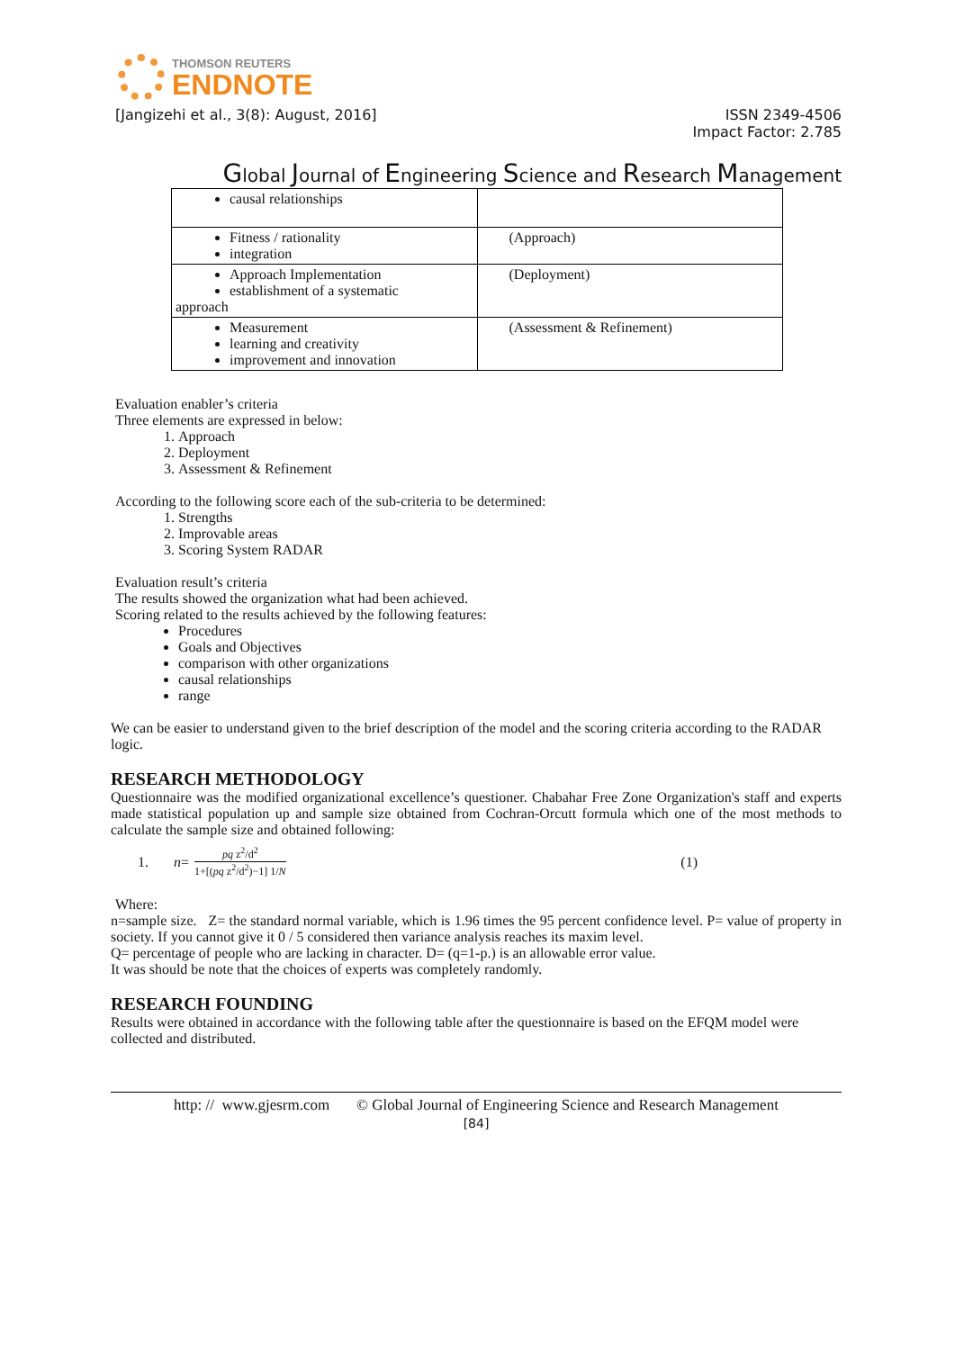THOMSON REUTERS
ENDNOTE
[Jangizehi et al., 3(8): August, 2016] ISSN 2349-4506
Impact Factor: 2.785
Global Journal of Engineering Science and Research Management
| causal relationships | |
| Fitness / rationality integration | (Approach) |
| Approach Implementation establishment of a systematic approach | (Deployment) |
| Measurement learning and creativity improvement and innovation | (Assessment & Refinement) |
Evaluation enabler’s criteria
Three elements are expressed in below:
1. Approach
2. Deployment
3. Assessment & Refinement
According to the following score each of the sub-criteria to be determined:
1. Strengths
2. Improvable areas
3. Scoring System RADAR
Evaluation result’s criteria
The results showed the organization what had been achieved.
Scoring related to the results achieved by the following features:
Procedures
Goals and Objectives
comparison with other organizations
causal relationships
range
We can be easier to understand given to the brief description of the model and the scoring criteria according to the RADAR logic.
RESEARCH METHODOLOGY
Questionnaire was the modified organizational excellence’s questioner. Chabahar Free Zone Organization's staff and experts made statistical population up and sample size obtained from Cochran-Orcutt formula which one of the most methods to calculate the sample size and obtained following:
1. n = pq z<sup>2</sup>/d<sup>2</sup> 1+[(pq z<sup>2</sup>/d<sup>2</sup>)−1] 1/N (1)
Where:
n=sample size. Z= the standard normal variable, which is 1.96 times the 95 percent confidence level. P= value of property in society. If you cannot give it 0 / 5 considered then variance analysis reaches its maxim level.
Q= percentage of people who are lacking in character. D= (q=1-p.) is an allowable error value.
It was should be note that the choices of experts was completely randomly.
RESEARCH FOUNDING
Results were obtained in accordance with the following table after the questionnaire is based on the EFQM model were collected and distributed.
http: // www.gjesrm.com © Global Journal of Engineering Science and Research Management
[84]